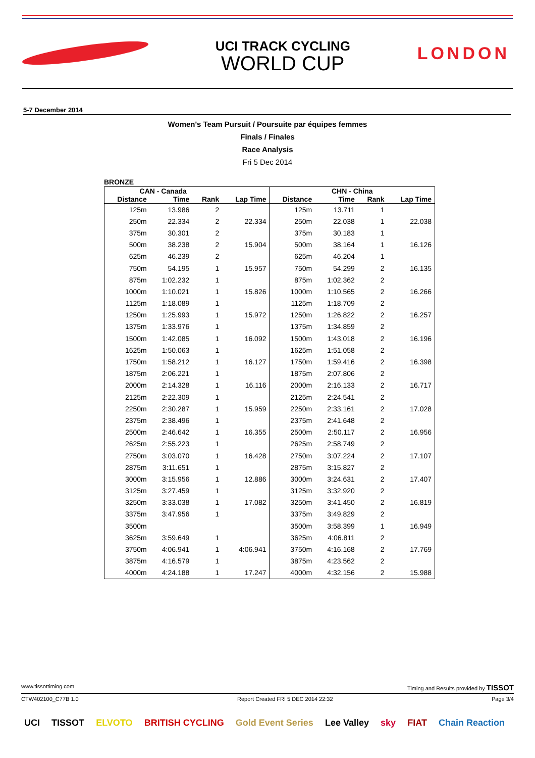UCI TRACK CYCLING
WORLD CUP
LONDON
5-7 December 2014
Women's Team Pursuit / Poursuite par équipes femmes
Finals / Finales
Race Analysis
Fri 5 Dec 2014
BRONZE
| CAN - Canada | | | | CHN - China | | | |
| --- | --- | --- | --- | --- | --- | --- | --- |
| Distance | Time | Rank | Lap Time | Distance | Time | Rank | Lap Time |
| 125m | 13.986 | 2 | | 125m | 13.711 | 1 | |
| 250m | 22.334 | 2 | 22.334 | 250m | 22.038 | 1 | 22.038 |
| 375m | 30.301 | 2 | | 375m | 30.183 | 1 | |
| 500m | 38.238 | 2 | 15.904 | 500m | 38.164 | 1 | 16.126 |
| 625m | 46.239 | 2 | | 625m | 46.204 | 1 | |
| 750m | 54.195 | 1 | 15.957 | 750m | 54.299 | 2 | 16.135 |
| 875m | 1:02.232 | 1 | | 875m | 1:02.362 | 2 | |
| 1000m | 1:10.021 | 1 | 15.826 | 1000m | 1:10.565 | 2 | 16.266 |
| 1125m | 1:18.089 | 1 | | 1125m | 1:18.709 | 2 | |
| 1250m | 1:25.993 | 1 | 15.972 | 1250m | 1:26.822 | 2 | 16.257 |
| 1375m | 1:33.976 | 1 | | 1375m | 1:34.859 | 2 | |
| 1500m | 1:42.085 | 1 | 16.092 | 1500m | 1:43.018 | 2 | 16.196 |
| 1625m | 1:50.063 | 1 | | 1625m | 1:51.058 | 2 | |
| 1750m | 1:58.212 | 1 | 16.127 | 1750m | 1:59.416 | 2 | 16.398 |
| 1875m | 2:06.221 | 1 | | 1875m | 2:07.806 | 2 | |
| 2000m | 2:14.328 | 1 | 16.116 | 2000m | 2:16.133 | 2 | 16.717 |
| 2125m | 2:22.309 | 1 | | 2125m | 2:24.541 | 2 | |
| 2250m | 2:30.287 | 1 | 15.959 | 2250m | 2:33.161 | 2 | 17.028 |
| 2375m | 2:38.496 | 1 | | 2375m | 2:41.648 | 2 | |
| 2500m | 2:46.642 | 1 | 16.355 | 2500m | 2:50.117 | 2 | 16.956 |
| 2625m | 2:55.223 | 1 | | 2625m | 2:58.749 | 2 | |
| 2750m | 3:03.070 | 1 | 16.428 | 2750m | 3:07.224 | 2 | 17.107 |
| 2875m | 3:11.651 | 1 | | 2875m | 3:15.827 | 2 | |
| 3000m | 3:15.956 | 1 | 12.886 | 3000m | 3:24.631 | 2 | 17.407 |
| 3125m | 3:27.459 | 1 | | 3125m | 3:32.920 | 2 | |
| 3250m | 3:33.038 | 1 | 17.082 | 3250m | 3:41.450 | 2 | 16.819 |
| 3375m | 3:47.956 | 1 | | 3375m | 3:49.829 | 2 | |
| 3500m | | | | 3500m | 3:58.399 | 1 | 16.949 |
| 3625m | 3:59.649 | 1 | | 3625m | 4:06.811 | 2 | |
| 3750m | 4:06.941 | 1 | 4:06.941 | 3750m | 4:16.168 | 2 | 17.769 |
| 3875m | 4:16.579 | 1 | | 3875m | 4:23.562 | 2 | |
| 4000m | 4:24.188 | 1 | 17.247 | 4000m | 4:32.156 | 2 | 15.988 |
www.tissottiming.com Timing and Results provided by TISSOT
CTW402100_C77B 1.0 Report Created FRI 5 DEC 2014 22:32 Page 3/4
UCI TISSOT ELVOTO BRITISH CYCLING Gold Event Series Lee Valley sky FIAT Chain Reaction